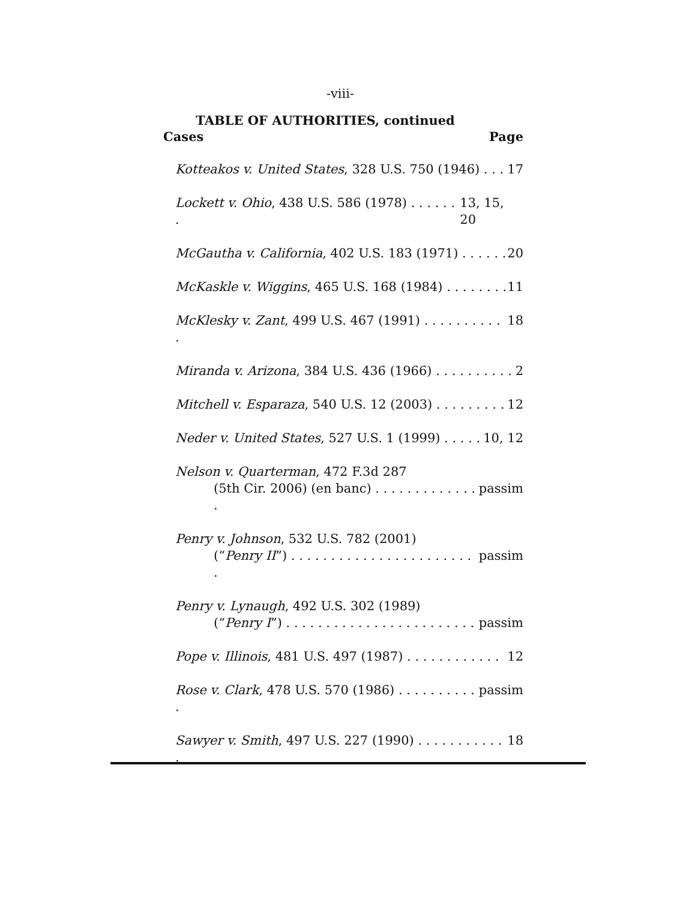-viii-
TABLE OF AUTHORITIES, continued
Cases Page
Kotteakos v. United States, 328 U.S. 750 (1946) . . . 17
Lockett v. Ohio, 438 U.S. 586 (1978) . . . . . . . 13, 15, 20
McGautha v. California, 402 U.S. 183 (1971) . . . . . . 20
McKaskle v. Wiggins, 465 U.S. 168 (1984) . . . . . . . . 11
McKlesky v. Zant, 499 U.S. 467 (1991) . . . . . . . . . . . 18
Miranda v. Arizona, 384 U.S. 436 (1966) . . . . . . . . . . 2
Mitchell v. Esparaza, 540 U.S. 12 (2003) . . . . . . . . . 12
Neder v. United States, 527 U.S. 1 (1999) . . . . . 10, 12
Nelson v. Quarterman, 472 F.3d 287
(5th Cir. 2006) (en banc) . . . . . . . . . . . . . . passim
Penry v. Johnson, 532 U.S. 782 (2001)
(“Penry II”) . . . . . . . . . . . . . . . . . . . . . . . . passim
Penry v. Lynaugh, 492 U.S. 302 (1989)
(“Penry I”) . . . . . . . . . . . . . . . . . . . . . . . . passim
Pope v. Illinois, 481 U.S. 497 (1987) . . . . . . . . . . . . 12
Rose v. Clark, 478 U.S. 570 (1986) . . . . . . . . . . . passim
Sawyer v. Smith, 497 U.S. 227 (1990) . . . . . . . . . . . . 18